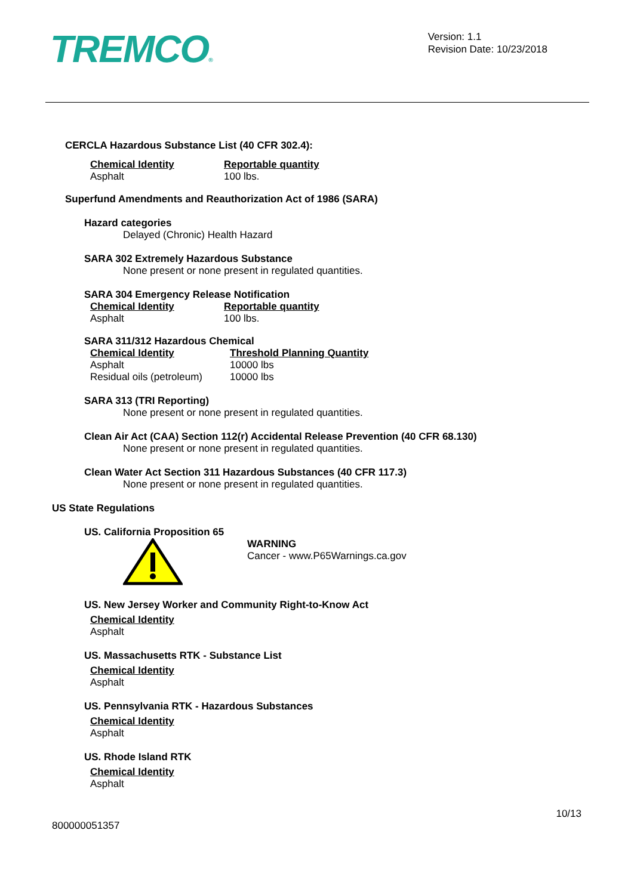TREMCO®
Version: 1.1
Revision Date: 10/23/2018
CERCLA Hazardous Substance List (40 CFR 302.4):
| Chemical Identity | Reportable quantity |
| --- | --- |
| Asphalt | 100 lbs. |
Superfund Amendments and Reauthorization Act of 1986 (SARA)
Hazard categories
Delayed (Chronic) Health Hazard
SARA 302 Extremely Hazardous Substance
None present or none present in regulated quantities.
SARA 304 Emergency Release Notification
| Chemical Identity | Reportable quantity |
| --- | --- |
| Asphalt | 100 lbs. |
SARA 311/312 Hazardous Chemical
| Chemical Identity | Threshold Planning Quantity |
| --- | --- |
| Asphalt | 10000 lbs |
| Residual oils (petroleum) | 10000 lbs |
SARA 313 (TRI Reporting)
None present or none present in regulated quantities.
Clean Air Act (CAA) Section 112(r) Accidental Release Prevention (40 CFR 68.130)
None present or none present in regulated quantities.
Clean Water Act Section 311 Hazardous Substances (40 CFR 117.3)
None present or none present in regulated quantities.
US State Regulations
US. California Proposition 65
WARNING
Cancer - www.P65Warnings.ca.gov
US. New Jersey Worker and Community Right-to-Know Act
| Chemical Identity |
| --- |
| Asphalt |
US. Massachusetts RTK - Substance List
| Chemical Identity |
| --- |
| Asphalt |
US. Pennsylvania RTK - Hazardous Substances
| Chemical Identity |
| --- |
| Asphalt |
US. Rhode Island RTK
| Chemical Identity |
| --- |
| Asphalt |
10/13
800000051357